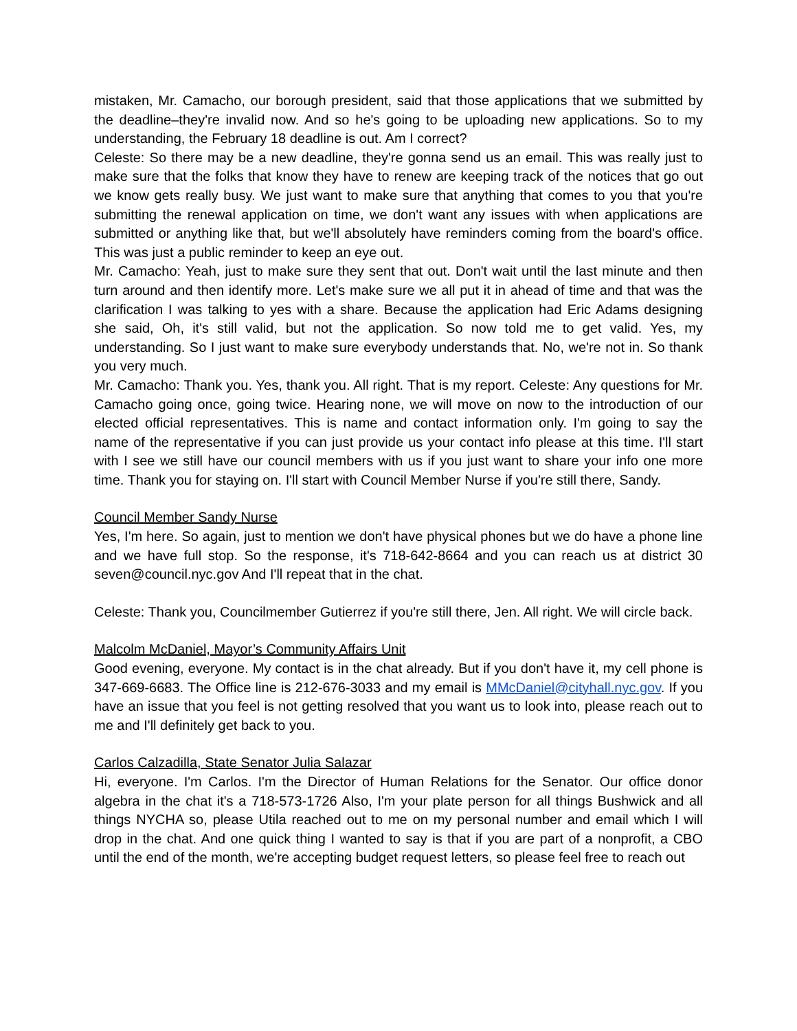mistaken, Mr. Camacho, our borough president, said that those applications that we submitted by the deadline–they're invalid now. And so he's going to be uploading new applications. So to my understanding, the February 18 deadline is out. Am I correct?
Celeste: So there may be a new deadline, they're gonna send us an email. This was really just to make sure that the folks that know they have to renew are keeping track of the notices that go out we know gets really busy. We just want to make sure that anything that comes to you that you're submitting the renewal application on time, we don't want any issues with when applications are submitted or anything like that, but we'll absolutely have reminders coming from the board's office. This was just a public reminder to keep an eye out.
Mr. Camacho: Yeah, just to make sure they sent that out. Don't wait until the last minute and then turn around and then identify more. Let's make sure we all put it in ahead of time and that was the clarification I was talking to yes with a share. Because the application had Eric Adams designing she said, Oh, it's still valid, but not the application. So now told me to get valid. Yes, my understanding. So I just want to make sure everybody understands that. No, we're not in. So thank you very much.
Mr. Camacho: Thank you. Yes, thank you. All right. That is my report. Celeste: Any questions for Mr. Camacho going once, going twice. Hearing none, we will move on now to the introduction of our elected official representatives. This is name and contact information only. I'm going to say the name of the representative if you can just provide us your contact info please at this time. I'll start with I see we still have our council members with us if you just want to share your info one more time. Thank you for staying on. I'll start with Council Member Nurse if you're still there, Sandy.
Council Member Sandy Nurse
Yes, I'm here. So again, just to mention we don't have physical phones but we do have a phone line and we have full stop. So the response, it's 718-642-8664 and you can reach us at district 30 seven@council.nyc.gov And I'll repeat that in the chat.
Celeste: Thank you, Councilmember Gutierrez if you're still there, Jen. All right. We will circle back.
Malcolm McDaniel, Mayor’s Community Affairs Unit
Good evening, everyone. My contact is in the chat already. But if you don't have it, my cell phone is 347-669-6683. The Office line is 212-676-3033 and my email is MMcDaniel@cityhall.nyc.gov. If you have an issue that you feel is not getting resolved that you want us to look into, please reach out to me and I'll definitely get back to you.
Carlos Calzadilla, State Senator Julia Salazar
Hi, everyone. I'm Carlos. I'm the Director of Human Relations for the Senator. Our office donor algebra in the chat it's a 718-573-1726 Also, I'm your plate person for all things Bushwick and all things NYCHA so, please Utila reached out to me on my personal number and email which I will drop in the chat. And one quick thing I wanted to say is that if you are part of a nonprofit, a CBO until the end of the month, we're accepting budget request letters, so please feel free to reach out